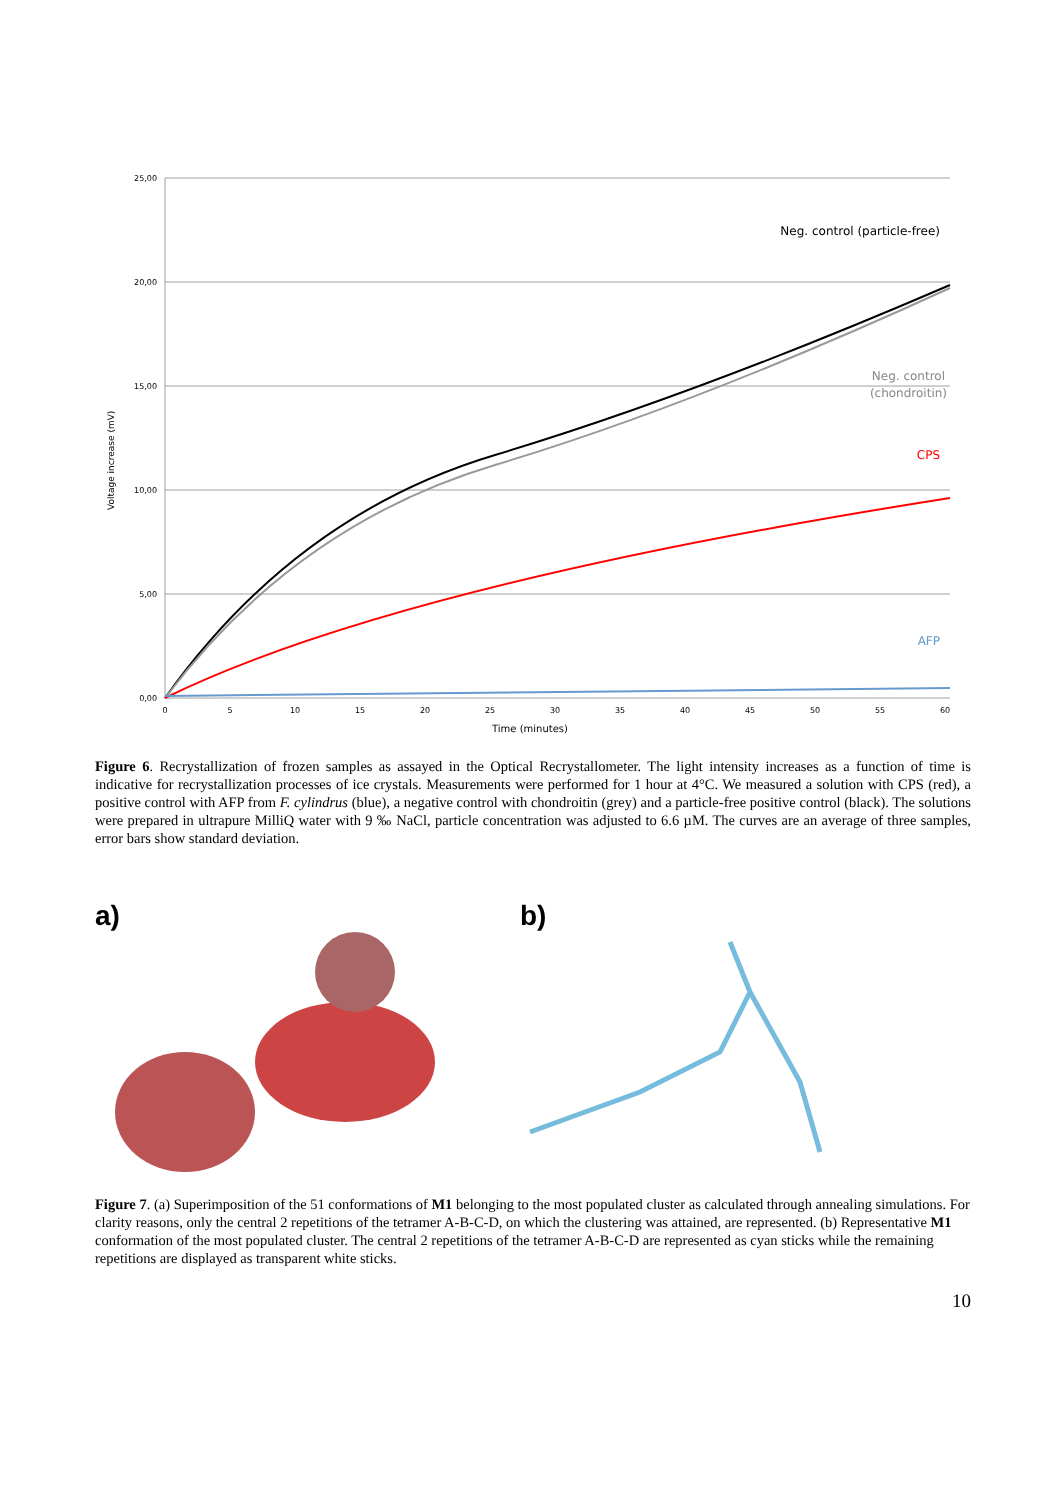25,00
20,00
15,00
10,00
5,00
0,00
0
5
10
15
20
25
30
35
40
45
50
55
60
Time (minutes)
Voltage increase (mV)
Neg. control (particle-free)
Neg. control
(chondroitin)
CPS
AFP
Figure 6. Recrystallization of frozen samples as assayed in the Optical Recrystallometer. The light intensity increases as a function of time is indicative for recrystallization processes of ice crystals. Measurements were performed for 1 hour at 4°C. We measured a solution with CPS (red), a positive control with AFP from F. cylindrus (blue), a negative control with chondroitin (grey) and a particle-free positive control (black). The solutions were prepared in ultrapure MilliQ water with 9 ‰ NaCl, particle concentration was adjusted to 6.6 µM. The curves are an average of three samples, error bars show standard deviation.
a) b)
Figure 7. (a) Superimposition of the 51 conformations of M1 belonging to the most populated cluster as calculated through annealing simulations. For clarity reasons, only the central 2 repetitions of the tetramer A-B-C-D, on which the clustering was attained, are represented. (b) Representative M1 conformation of the most populated cluster. The central 2 repetitions of the tetramer A-B-C-D are represented as cyan sticks while the remaining repetitions are displayed as transparent white sticks.
10